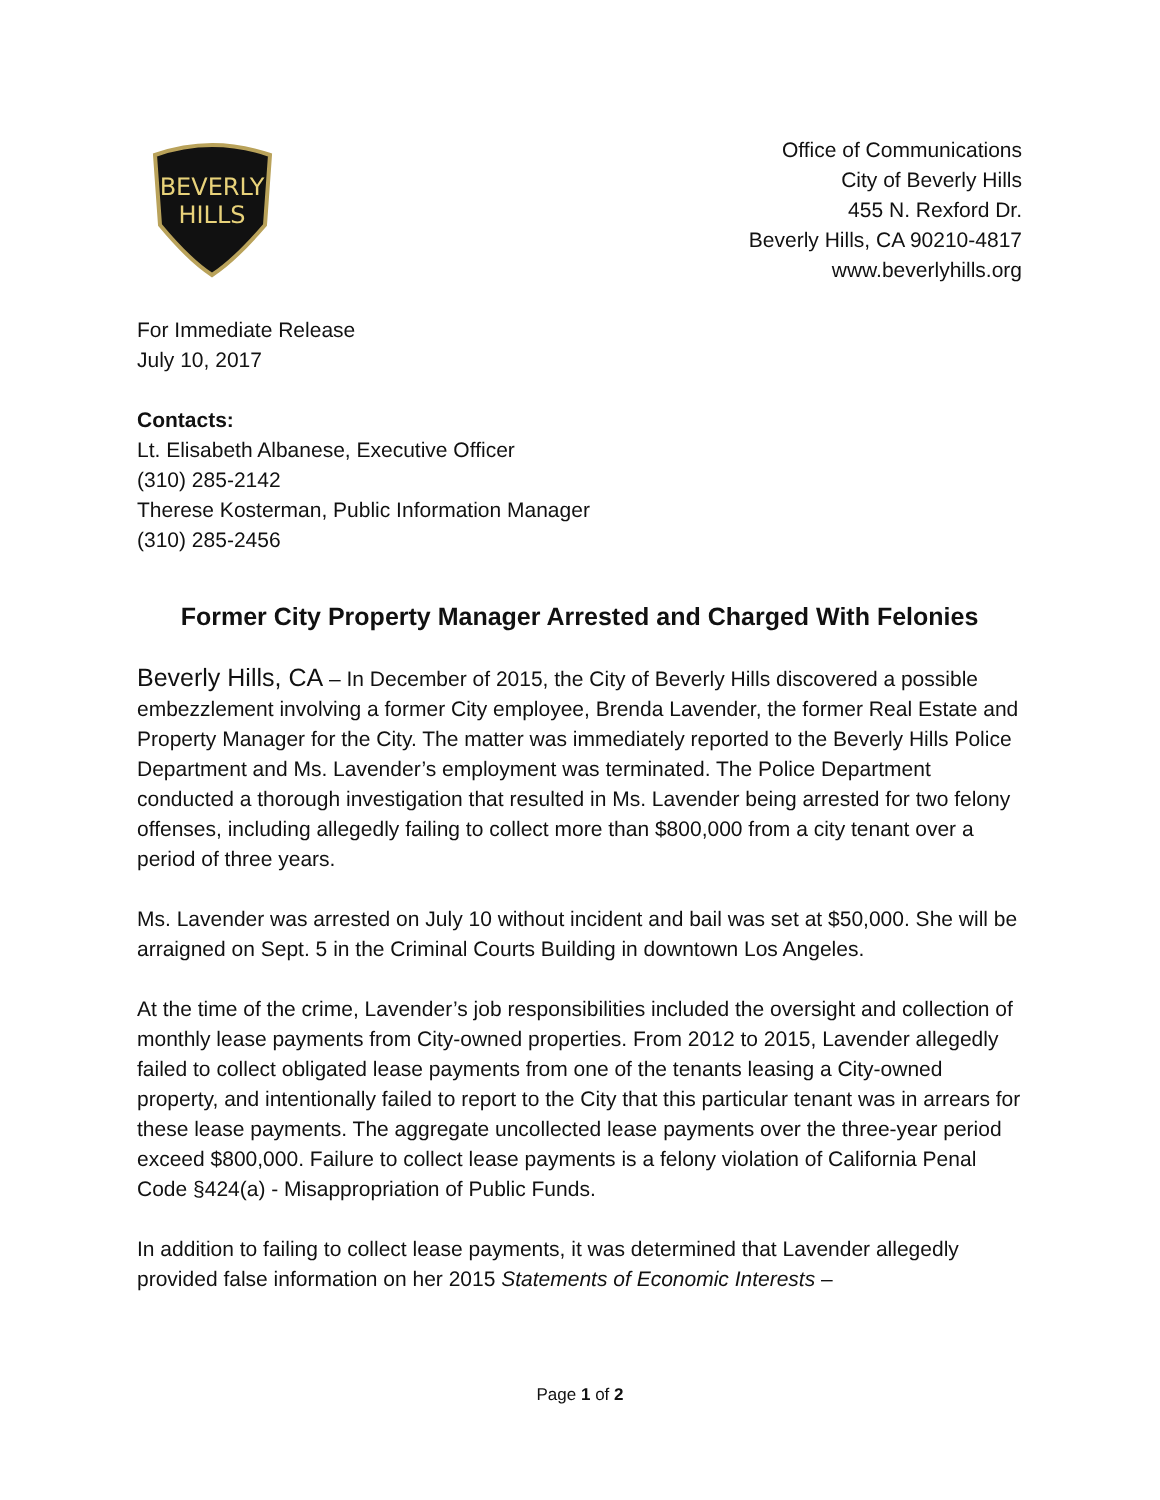BEVERLY
HILLS
Office of Communications
City of Beverly Hills
455 N. Rexford Dr.
Beverly Hills, CA 90210-4817
www.beverlyhills.org
For Immediate Release
July 10, 2017
Contacts:
Lt. Elisabeth Albanese, Executive Officer
(310) 285-2142
Therese Kosterman, Public Information Manager
(310) 285-2456
Former City Property Manager Arrested and Charged With Felonies
Beverly Hills, CA – In December of 2015, the City of Beverly Hills discovered a possible embezzlement involving a former City employee, Brenda Lavender, the former Real Estate and Property Manager for the City. The matter was immediately reported to the Beverly Hills Police Department and Ms. Lavender’s employment was terminated. The Police Department conducted a thorough investigation that resulted in Ms. Lavender being arrested for two felony offenses, including allegedly failing to collect more than $800,000 from a city tenant over a period of three years.
Ms. Lavender was arrested on July 10 without incident and bail was set at $50,000. She will be arraigned on Sept. 5 in the Criminal Courts Building in downtown Los Angeles.
At the time of the crime, Lavender’s job responsibilities included the oversight and collection of monthly lease payments from City-owned properties. From 2012 to 2015, Lavender allegedly failed to collect obligated lease payments from one of the tenants leasing a City-owned property, and intentionally failed to report to the City that this particular tenant was in arrears for these lease payments. The aggregate uncollected lease payments over the three-year period exceed $800,000. Failure to collect lease payments is a felony violation of California Penal Code §424(a) - Misappropriation of Public Funds.
In addition to failing to collect lease payments, it was determined that Lavender allegedly provided false information on her 2015 Statements of Economic Interests –
Page 1 of 2